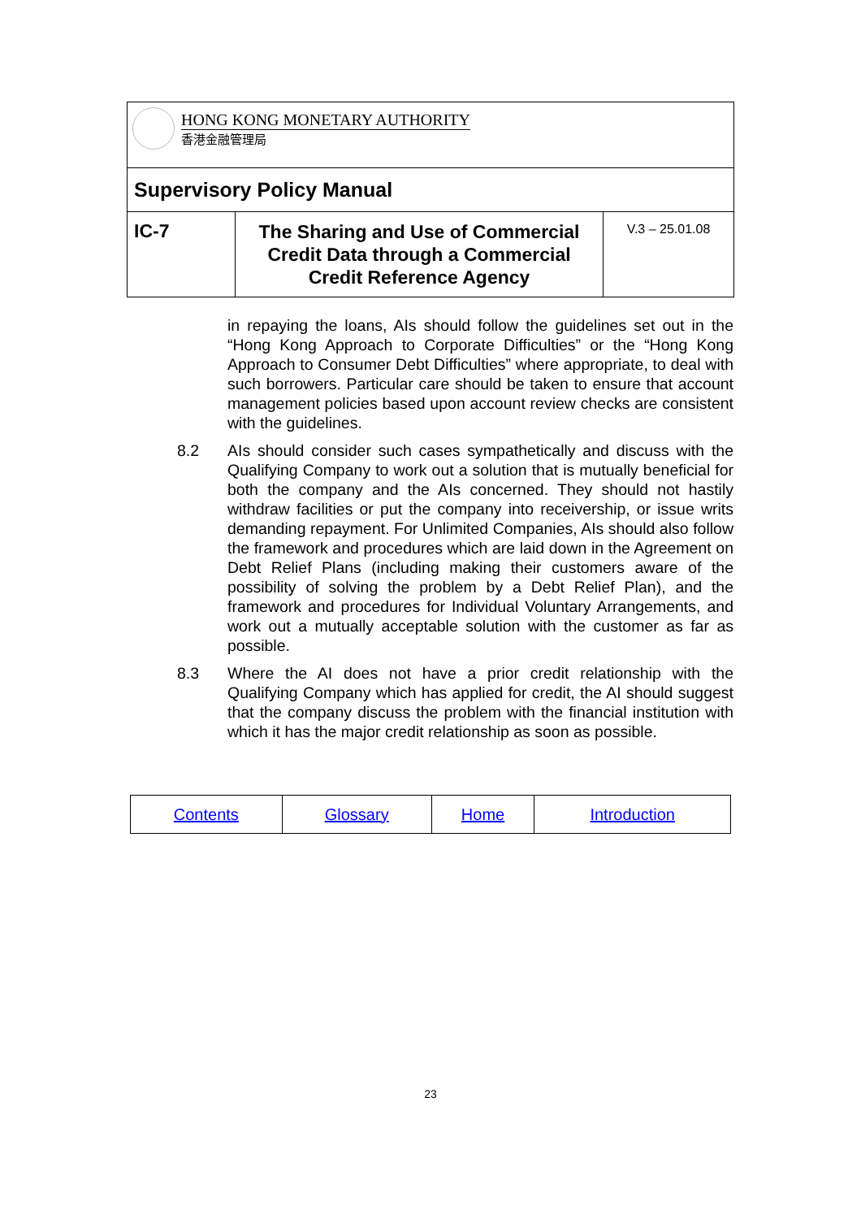| HONG KONG MONETARY AUTHORITY 香港金融管理局 | | |
| Supervisory Policy Manual | | |
| IC-7 | The Sharing and Use of Commercial Credit Data through a Commercial Credit Reference Agency | V.3 – 25.01.08 |
in repaying the loans, AIs should follow the guidelines set out in the “Hong Kong Approach to Corporate Difficulties” or the “Hong Kong Approach to Consumer Debt Difficulties” where appropriate, to deal with such borrowers. Particular care should be taken to ensure that account management policies based upon account review checks are consistent with the guidelines.
8.2 AIs should consider such cases sympathetically and discuss with the Qualifying Company to work out a solution that is mutually beneficial for both the company and the AIs concerned. They should not hastily withdraw facilities or put the company into receivership, or issue writs demanding repayment. For Unlimited Companies, AIs should also follow the framework and procedures which are laid down in the Agreement on Debt Relief Plans (including making their customers aware of the possibility of solving the problem by a Debt Relief Plan), and the framework and procedures for Individual Voluntary Arrangements, and work out a mutually acceptable solution with the customer as far as possible.
8.3 Where the AI does not have a prior credit relationship with the Qualifying Company which has applied for credit, the AI should suggest that the company discuss the problem with the financial institution with which it has the major credit relationship as soon as possible.
| Contents | Glossary | Home | Introduction |
23